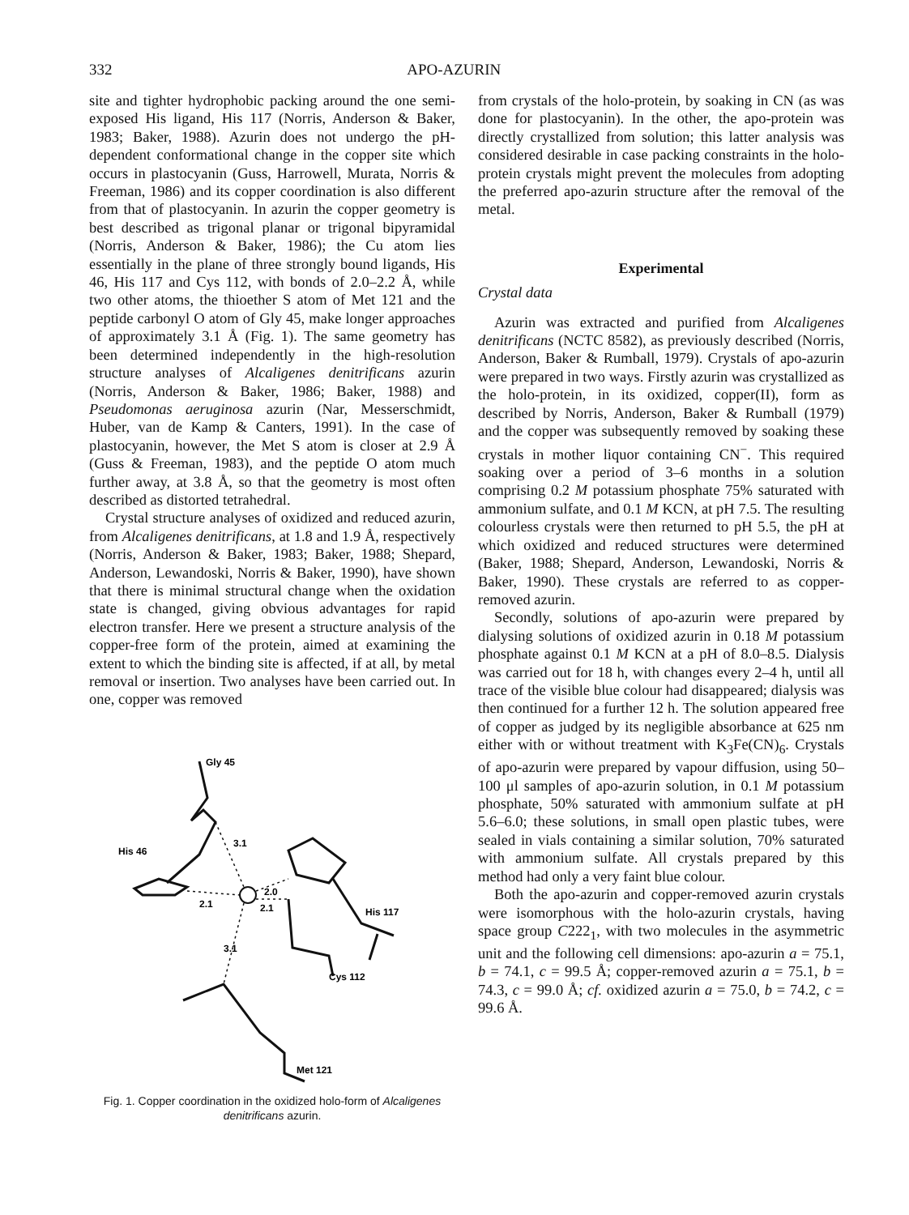332 APO-AZURIN
site and tighter hydrophobic packing around the one semi-exposed His ligand, His 117 (Norris, Anderson & Baker, 1983; Baker, 1988). Azurin does not undergo the pH-dependent conformational change in the copper site which occurs in plastocyanin (Guss, Harrowell, Murata, Norris & Freeman, 1986) and its copper coordination is also different from that of plastocyanin. In azurin the copper geometry is best described as trigonal planar or trigonal bipyramidal (Norris, Anderson & Baker, 1986); the Cu atom lies essentially in the plane of three strongly bound ligands, His 46, His 117 and Cys 112, with bonds of 2.0–2.2 Å, while two other atoms, the thioether S atom of Met 121 and the peptide carbonyl O atom of Gly 45, make longer approaches of approximately 3.1 Å (Fig. 1). The same geometry has been determined independently in the high-resolution structure analyses of Alcaligenes denitrificans azurin (Norris, Anderson & Baker, 1986; Baker, 1988) and Pseudomonas aeruginosa azurin (Nar, Messerschmidt, Huber, van de Kamp & Canters, 1991). In the case of plastocyanin, however, the Met S atom is closer at 2.9 Å (Guss & Freeman, 1983), and the peptide O atom much further away, at 3.8 Å, so that the geometry is most often described as distorted tetrahedral.
Crystal structure analyses of oxidized and reduced azurin, from Alcaligenes denitrificans, at 1.8 and 1.9 Å, respectively (Norris, Anderson & Baker, 1983; Baker, 1988; Shepard, Anderson, Lewandoski, Norris & Baker, 1990), have shown that there is minimal structural change when the oxidation state is changed, giving obvious advantages for rapid electron transfer. Here we present a structure analysis of the copper-free form of the protein, aimed at examining the extent to which the binding site is affected, if at all, by metal removal or insertion. Two analyses have been carried out. In one, copper was removed
Gly 45
His 46
3.1
2.1
2.0
2.1
His 117
3.1
Cys 112
Met 121
Fig. 1. Copper coordination in the oxidized holo-form of Alcaligenes denitrificans azurin.
from crystals of the holo-protein, by soaking in CN (as was done for plastocyanin). In the other, the apo-protein was directly crystallized from solution; this latter analysis was considered desirable in case packing constraints in the holo-protein crystals might prevent the molecules from adopting the preferred apo-azurin structure after the removal of the metal.
Experimental
Crystal data
Azurin was extracted and purified from Alcaligenes denitrificans (NCTC 8582), as previously described (Norris, Anderson, Baker & Rumball, 1979). Crystals of apo-azurin were prepared in two ways. Firstly azurin was crystallized as the holo-protein, in its oxidized, copper(II), form as described by Norris, Anderson, Baker & Rumball (1979) and the copper was subsequently removed by soaking these crystals in mother liquor containing CN<sup>−</sup>. This required soaking over a period of 3–6 months in a solution comprising 0.2 M potassium phosphate 75% saturated with ammonium sulfate, and 0.1 M KCN, at pH 7.5. The resulting colourless crystals were then returned to pH 5.5, the pH at which oxidized and reduced structures were determined (Baker, 1988; Shepard, Anderson, Lewandoski, Norris & Baker, 1990). These crystals are referred to as copper-removed azurin.
Secondly, solutions of apo-azurin were prepared by dialysing solutions of oxidized azurin in 0.18 M potassium phosphate against 0.1 M KCN at a pH of 8.0–8.5. Dialysis was carried out for 18 h, with changes every 2–4 h, until all trace of the visible blue colour had disappeared; dialysis was then continued for a further 12 h. The solution appeared free of copper as judged by its negligible absorbance at 625 nm either with or without treatment with K<sub>3</sub>Fe(CN)<sub>6</sub>. Crystals of apo-azurin were prepared by vapour diffusion, using 50–100 μl samples of apo-azurin solution, in 0.1 M potassium phosphate, 50% saturated with ammonium sulfate at pH 5.6–6.0; these solutions, in small open plastic tubes, were sealed in vials containing a similar solution, 70% saturated with ammonium sulfate. All crystals prepared by this method had only a very faint blue colour.
Both the apo-azurin and copper-removed azurin crystals were isomorphous with the holo-azurin crystals, having space group C222<sub>1</sub>, with two molecules in the asymmetric unit and the following cell dimensions: apo-azurin a = 75.1, b = 74.1, c = 99.5 Å; copper-removed azurin a = 75.1, b = 74.3, c = 99.0 Å; cf. oxidized azurin a = 75.0, b = 74.2, c = 99.6 Å.